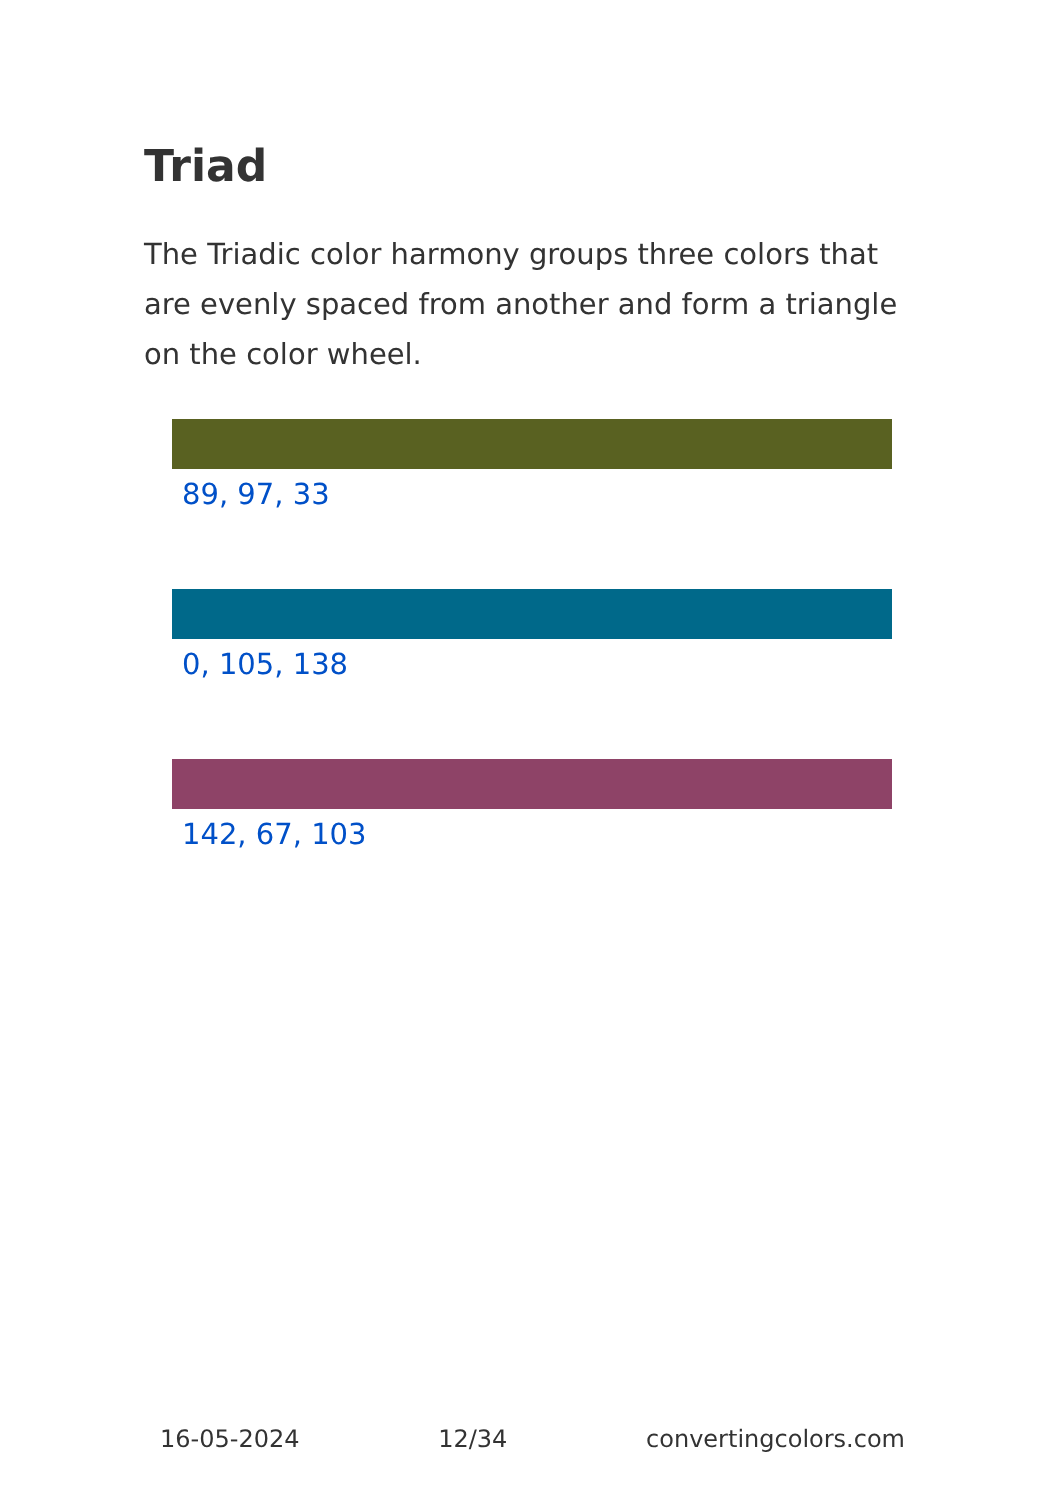Triad
The Triadic color harmony groups three colors that are evenly spaced from another and form a triangle on the color wheel.
89, 97, 33
0, 105, 138
142, 67, 103
16-05-2024 12/34 convertingcolors.com